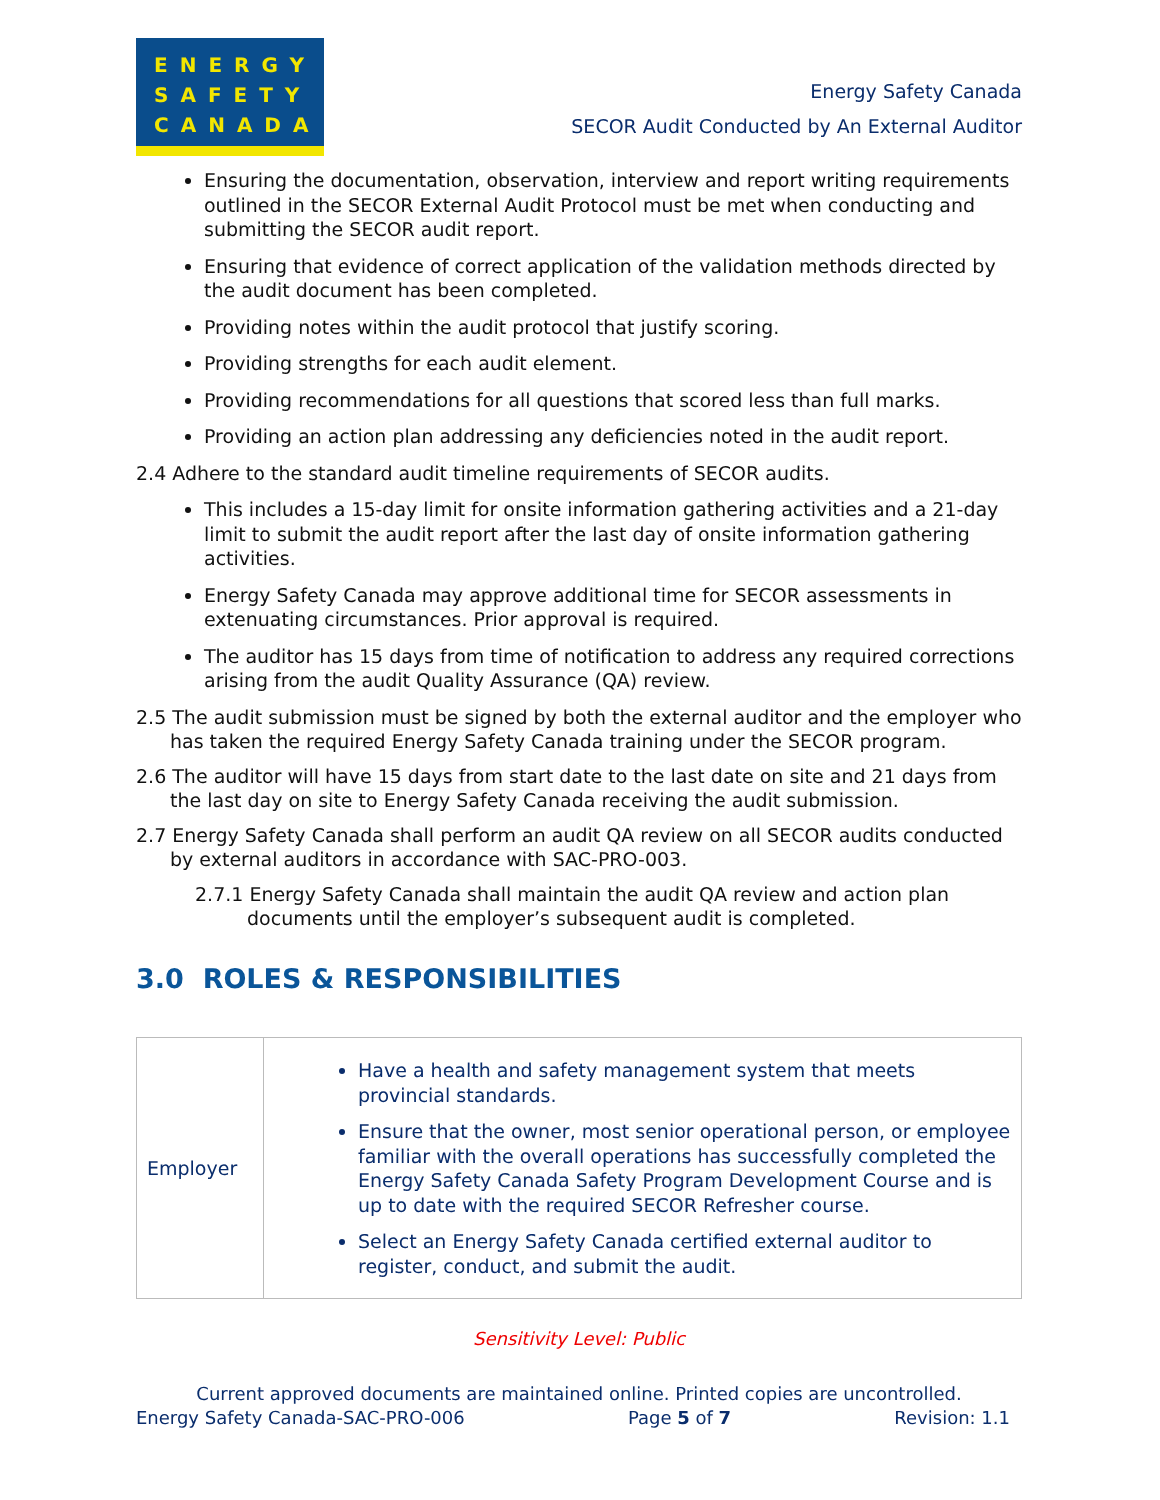ENERGY
SAFETY
CANADA
Energy Safety Canada
SECOR Audit Conducted by An External Auditor
Ensuring the documentation, observation, interview and report writing requirements outlined in the SECOR External Audit Protocol must be met when conducting and submitting the SECOR audit report.
Ensuring that evidence of correct application of the validation methods directed by the audit document has been completed.
Providing notes within the audit protocol that justify scoring.
Providing strengths for each audit element.
Providing recommendations for all questions that scored less than full marks.
Providing an action plan addressing any deficiencies noted in the audit report.
2.4 Adhere to the standard audit timeline requirements of SECOR audits.
This includes a 15-day limit for onsite information gathering activities and a 21-day limit to submit the audit report after the last day of onsite information gathering activities.
Energy Safety Canada may approve additional time for SECOR assessments in extenuating circumstances. Prior approval is required.
The auditor has 15 days from time of notification to address any required corrections arising from the audit Quality Assurance (QA) review.
2.5 The audit submission must be signed by both the external auditor and the employer who has taken the required Energy Safety Canada training under the SECOR program.
2.6 The auditor will have 15 days from start date to the last date on site and 21 days from the last day on site to Energy Safety Canada receiving the audit submission.
2.7 Energy Safety Canada shall perform an audit QA review on all SECOR audits conducted by external auditors in accordance with SAC-PRO-003.
2.7.1 Energy Safety Canada shall maintain the audit QA review and action plan documents until the employer’s subsequent audit is completed.
3.0 ROLES & RESPONSIBILITIES
| Employer | Have a health and safety management system that meets provincial standards. Ensure that the owner, most senior operational person, or employee familiar with the overall operations has successfully completed the Energy Safety Canada Safety Program Development Course and is up to date with the required SECOR Refresher course. Select an Energy Safety Canada certified external auditor to register, conduct, and submit the audit. |
Sensitivity Level: Public
Current approved documents are maintained online. Printed copies are uncontrolled.
Energy Safety Canada-SAC-PRO-006 Page 5 of 7 Revision: 1.1